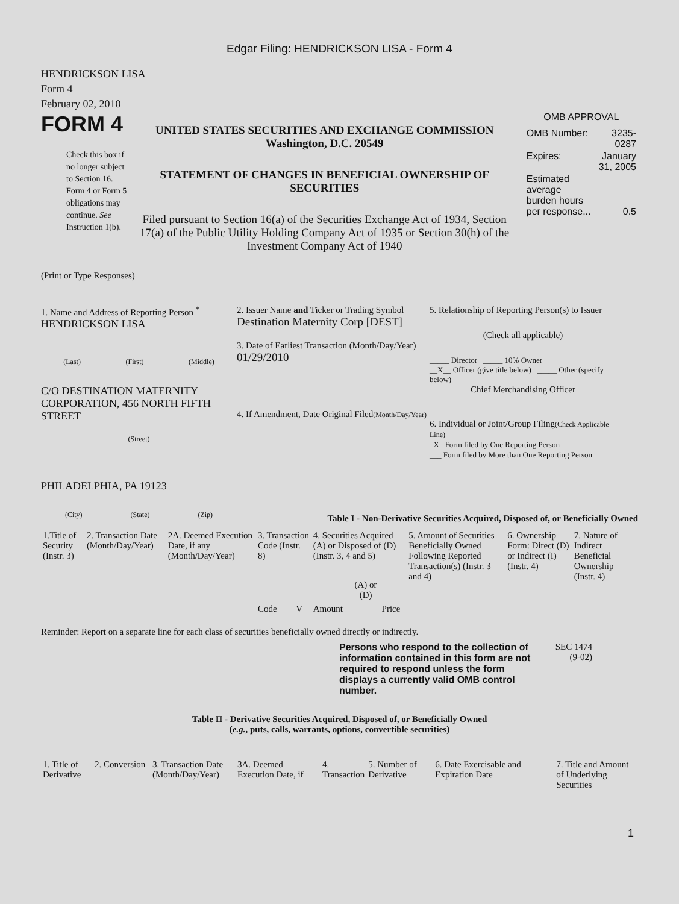Edgar Filing: HENDRICKSON LISA - Form 4
HENDRICKSON LISA
Form 4
February 02, 2010
FORM 4
Check this box if no longer subject to Section 16. Form 4 or Form 5 obligations may continue. See Instruction 1(b).
UNITED STATES SECURITIES AND EXCHANGE COMMISSION
Washington, D.C. 20549
STATEMENT OF CHANGES IN BENEFICIAL OWNERSHIP OF SECURITIES
Filed pursuant to Section 16(a) of the Securities Exchange Act of 1934, Section 17(a) of the Public Utility Holding Company Act of 1935 or Section 30(h) of the Investment Company Act of 1940
OMB APPROVAL
| OMB Number: | 3235-0287 |
| Expires: | January 31, 2005 |
| Estimated average burden hours per response... | 0.5 |
(Print or Type Responses)
1. Name and Address of Reporting Person <sup>*</sup>
HENDRICKSON LISA
(Last) (First) (Middle)
C/O DESTINATION MATERNITY CORPORATION, 456 NORTH FIFTH STREET
(Street)
PHILADELPHIA, PA 19123
(City) (State) (Zip)
2. Issuer Name and Ticker or Trading Symbol
Destination Maternity Corp [DEST]
3. Date of Earliest Transaction (Month/Day/Year)
01/29/2010
4. If Amendment, Date Original Filed(Month/Day/Year)
5. Relationship of Reporting Person(s) to Issuer
(Check all applicable)
_____ Director _____ 10% Owner
__X__ Officer (give title below) _____ Other (specify below)
Chief Merchandising Officer
6. Individual or Joint/Group Filing(Check Applicable Line)
_X_ Form filed by One Reporting Person
___ Form filed by More than One Reporting Person
Table I - Non-Derivative Securities Acquired, Disposed of, or Beneficially Owned
| 1.Title of Security (Instr. 3) | 2. Transaction Date (Month/Day/Year) | 2A. Deemed Execution Date, if any (Month/Day/Year) | 3. Transaction Code (Instr. 8) | | 4. Securities Acquired (A) or Disposed of (D) (Instr. 3, 4 and 5) | | | 5. Amount of Securities Beneficially Owned Following Reported Transaction(s) (Instr. 3 and 4) | 6. Ownership Form: Direct (D) or Indirect (I) (Instr. 4) | 7. Nature of Indirect Beneficial Ownership (Instr. 4) |
| | | | Code | V | Amount | (A) or (D) | Price | | | |
Reminder: Report on a separate line for each class of securities beneficially owned directly or indirectly.
Persons who respond to the collection of information contained in this form are not required to respond unless the form displays a currently valid OMB control number.
SEC 1474 (9-02)
Table II - Derivative Securities Acquired, Disposed of, or Beneficially Owned
(e.g., puts, calls, warrants, options, convertible securities)
| 1. Title of Derivative | 2. Conversion | 3. Transaction Date (Month/Day/Year) | 3A. Deemed Execution Date, if | 4. Transaction | 5. Number of Derivative | 6. Date Exercisable and Expiration Date | 7. Title and Amount of Underlying Securities |
1